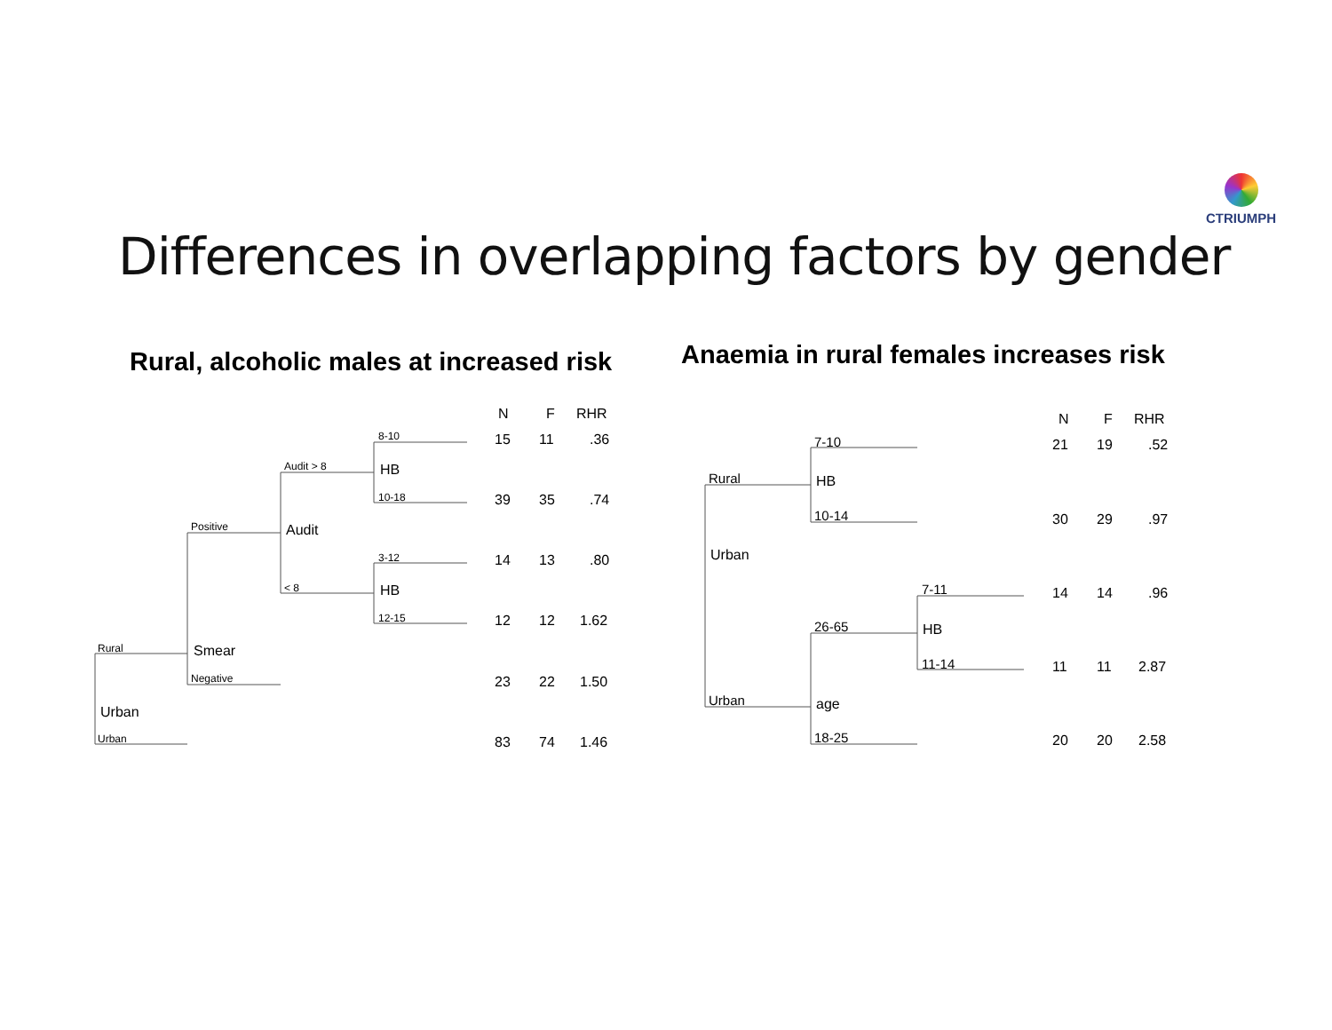CTRIUMPH
Differences in overlapping factors by gender
Rural, alcoholic males at increased risk
Rural
Urban
Urban
Positive
Negative
Smear
Audit > 8
< 8
Audit
8-10
10-18
3-12
12-15
HB
HB
N
F
RHR
15
11
.36
39
35
.74
14
13
.80
12
12
1.62
23
22
1.50
83
74
1.46
Anaemia in rural females increases risk
Rural
Urban
Urban
7-10
10-14
26-65
18-25
HB
age
7-11
11-14
HB
N
F
RHR
21
19
.52
30
29
.97
14
14
.96
11
11
2.87
20
20
2.58